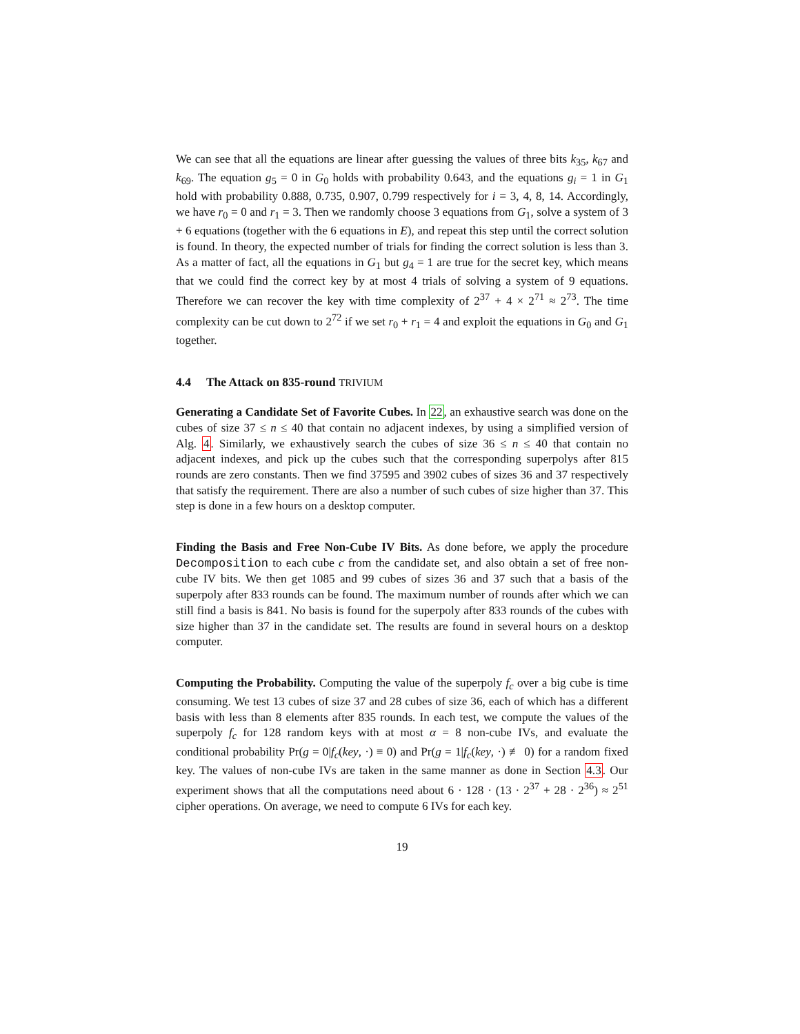We can see that all the equations are linear after guessing the values of three bits k<sub>35</sub>, k<sub>67</sub> and k<sub>69</sub>. The equation g<sub>5</sub> = 0 in G<sub>0</sub> holds with probability 0.643, and the equations g<sub>i</sub> = 1 in G<sub>1</sub> hold with probability 0.888, 0.735, 0.907, 0.799 respectively for i = 3, 4, 8, 14. Accordingly, we have r<sub>0</sub> = 0 and r<sub>1</sub> = 3. Then we randomly choose 3 equations from G<sub>1</sub>, solve a system of 3 + 6 equations (together with the 6 equations in E), and repeat this step until the correct solution is found. In theory, the expected number of trials for finding the correct solution is less than 3. As a matter of fact, all the equations in G<sub>1</sub> but g<sub>4</sub> = 1 are true for the secret key, which means that we could find the correct key by at most 4 trials of solving a system of 9 equations. Therefore we can recover the key with time complexity of 2<sup>37</sup> + 4 × 2<sup>71</sup> ≈ 2<sup>73</sup>. The time complexity can be cut down to 2<sup>72</sup> if we set r<sub>0</sub> + r<sub>1</sub> = 4 and exploit the equations in G<sub>0</sub> and G<sub>1</sub> together.
4.4 The Attack on 835-round TRIVIUM
Generating a Candidate Set of Favorite Cubes. In 22, an exhaustive search was done on the cubes of size 37 ≤ n ≤ 40 that contain no adjacent indexes, by using a simplified version of Alg. 4. Similarly, we exhaustively search the cubes of size 36 ≤ n ≤ 40 that contain no adjacent indexes, and pick up the cubes such that the corresponding superpolys after 815 rounds are zero constants. Then we find 37595 and 3902 cubes of sizes 36 and 37 respectively that satisfy the requirement. There are also a number of such cubes of size higher than 37. This step is done in a few hours on a desktop computer.
Finding the Basis and Free Non-Cube IV Bits. As done before, we apply the procedure Decomposition to each cube c from the candidate set, and also obtain a set of free non-cube IV bits. We then get 1085 and 99 cubes of sizes 36 and 37 such that a basis of the superpoly after 833 rounds can be found. The maximum number of rounds after which we can still find a basis is 841. No basis is found for the superpoly after 833 rounds of the cubes with size higher than 37 in the candidate set. The results are found in several hours on a desktop computer.
Computing the Probability. Computing the value of the superpoly f<sub>c</sub> over a big cube is time consuming. We test 13 cubes of size 37 and 28 cubes of size 36, each of which has a different basis with less than 8 elements after 835 rounds. In each test, we compute the values of the superpoly f<sub>c</sub> for 128 random keys with at most α = 8 non-cube IVs, and evaluate the conditional probability Pr(g = 0|f<sub>c</sub>(key, ·) ≡ 0) and Pr(g = 1|f<sub>c</sub>(key, ·) ≢ 0) for a random fixed key. The values of non-cube IVs are taken in the same manner as done in Section 4.3. Our experiment shows that all the computations need about 6 · 128 · (13 · 2<sup>37</sup> + 28 · 2<sup>36</sup>) ≈ 2<sup>51</sup> cipher operations. On average, we need to compute 6 IVs for each key.
19